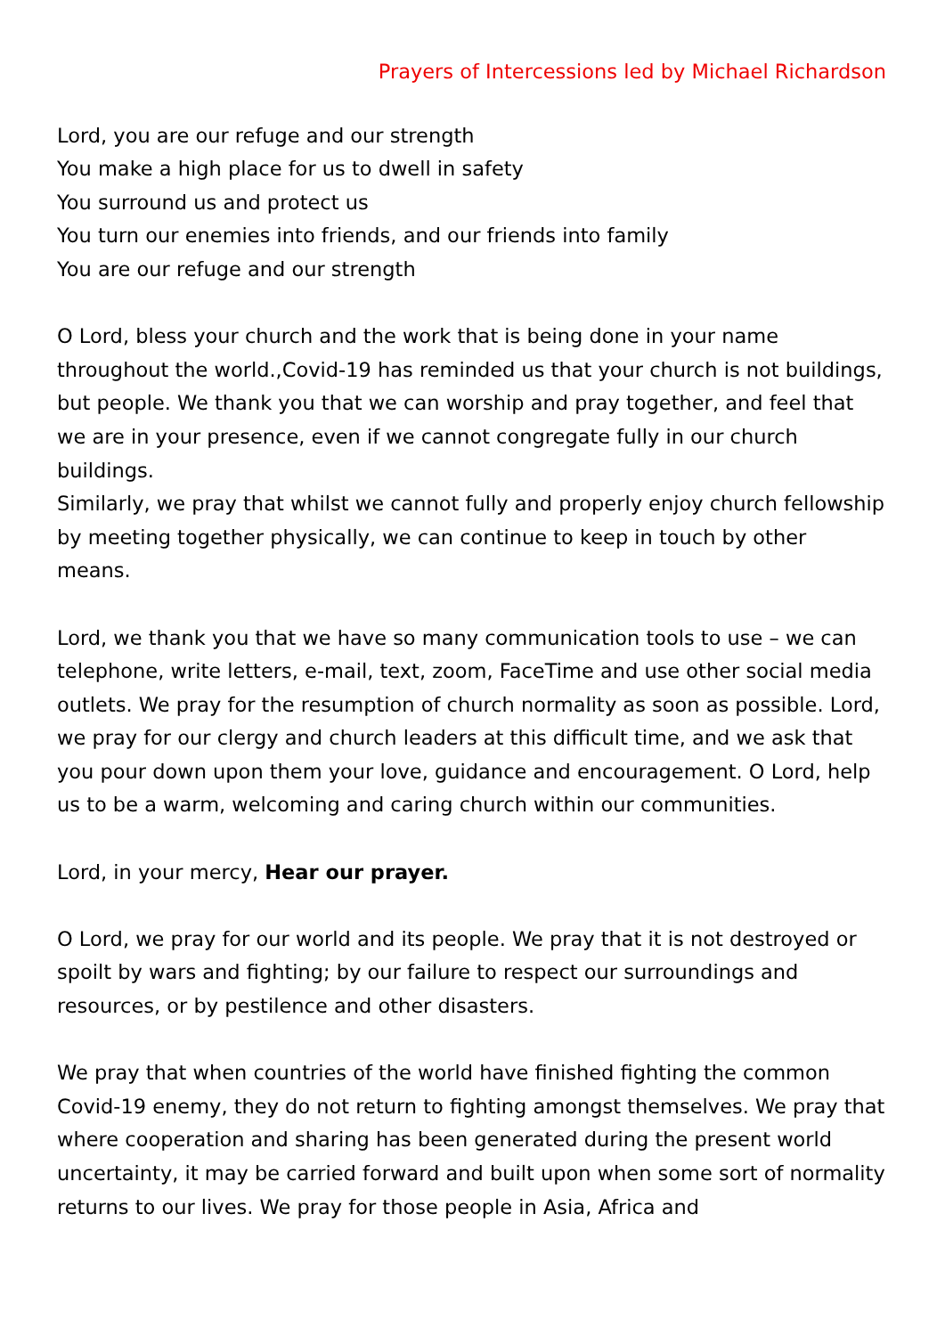Prayers of Intercessions led by Michael Richardson
Lord, you are our refuge and our strength
You make a high place for us to dwell in safety
You surround us and protect us
You turn our enemies into friends, and our friends into family
You are our refuge and our strength
O Lord, bless your church and the work that is being done in your name throughout the world.,Covid-19 has reminded us that your church is not buildings, but people. We thank you that we can worship and pray together, and feel that we are in your presence, even if we cannot congregate fully in our church buildings.
Similarly, we pray that whilst we cannot fully and properly enjoy church fellowship by meeting together physically, we can continue to keep in touch by other means.
Lord, we thank you that we have so many communication tools to use – we can telephone, write letters, e-mail, text, zoom, FaceTime and use other social media outlets. We pray for the resumption of church normality as soon as possible. Lord, we pray for our clergy and church leaders at this difficult time, and we ask that you pour down upon them your love, guidance and encouragement. O Lord, help us to be a warm, welcoming and caring church within our communities.
Lord, in your mercy, Hear our prayer.
O Lord, we pray for our world and its people. We pray that it is not destroyed or spoilt by wars and fighting; by our failure to respect our surroundings and resources, or by pestilence and other disasters.
We pray that when countries of the world have finished fighting the common Covid-19 enemy, they do not return to fighting amongst themselves. We pray that where cooperation and sharing has been generated during the present world uncertainty, it may be carried forward and built upon when some sort of normality returns to our lives. We pray for those people in Asia, Africa and